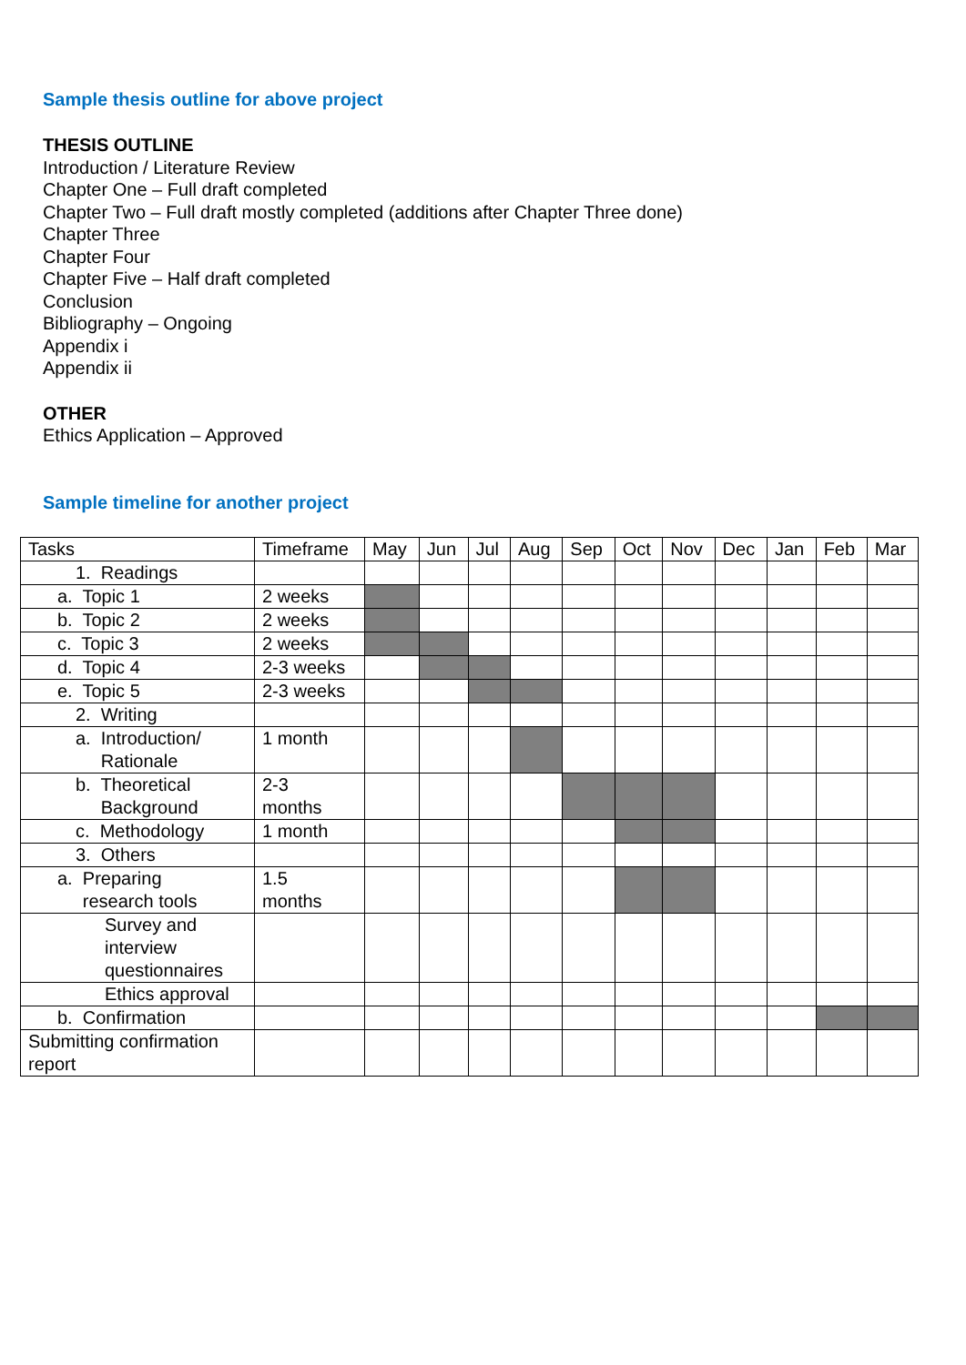Sample thesis outline for above project
THESIS OUTLINE
Introduction / Literature Review
Chapter One – Full draft completed
Chapter Two – Full draft mostly completed (additions after Chapter Three done)
Chapter Three
Chapter Four
Chapter Five – Half draft completed
Conclusion
Bibliography – Ongoing
Appendix i
Appendix ii
OTHER
Ethics Application – Approved
Sample timeline for another project
| Tasks | Timeframe | May | Jun | Jul | Aug | Sep | Oct | Nov | Dec | Jan | Feb | Mar |
| --- | --- | --- | --- | --- | --- | --- | --- | --- | --- | --- | --- | --- |
| 1. Readings | | | | | | | | | | | | |
| a. Topic 1 | 2 weeks | | | | | | | | | | | |
| b. Topic 2 | 2 weeks | | | | | | | | | | | |
| c. Topic 3 | 2 weeks | | | | | | | | | | | |
| d. Topic 4 | 2-3 weeks | | | | | | | | | | | |
| e. Topic 5 | 2-3 weeks | | | | | | | | | | | |
| 2. Writing | | | | | | | | | | | | |
| a. Introduction/ Rationale | 1 month | | | | | | | | | | | |
| b. Theoretical Background | 2-3 months | | | | | | | | | | | |
| c. Methodology | 1 month | | | | | | | | | | | |
| 3. Others | | | | | | | | | | | | |
| a. Preparing research tools | 1.5 months | | | | | | | | | | | |
| Survey and interview questionnaires | | | | | | | | | | | | |
| Ethics approval | | | | | | | | | | | | |
| b. Confirmation | | | | | | | | | | | | |
| Submitting confirmation report | | | | | | | | | | | | |